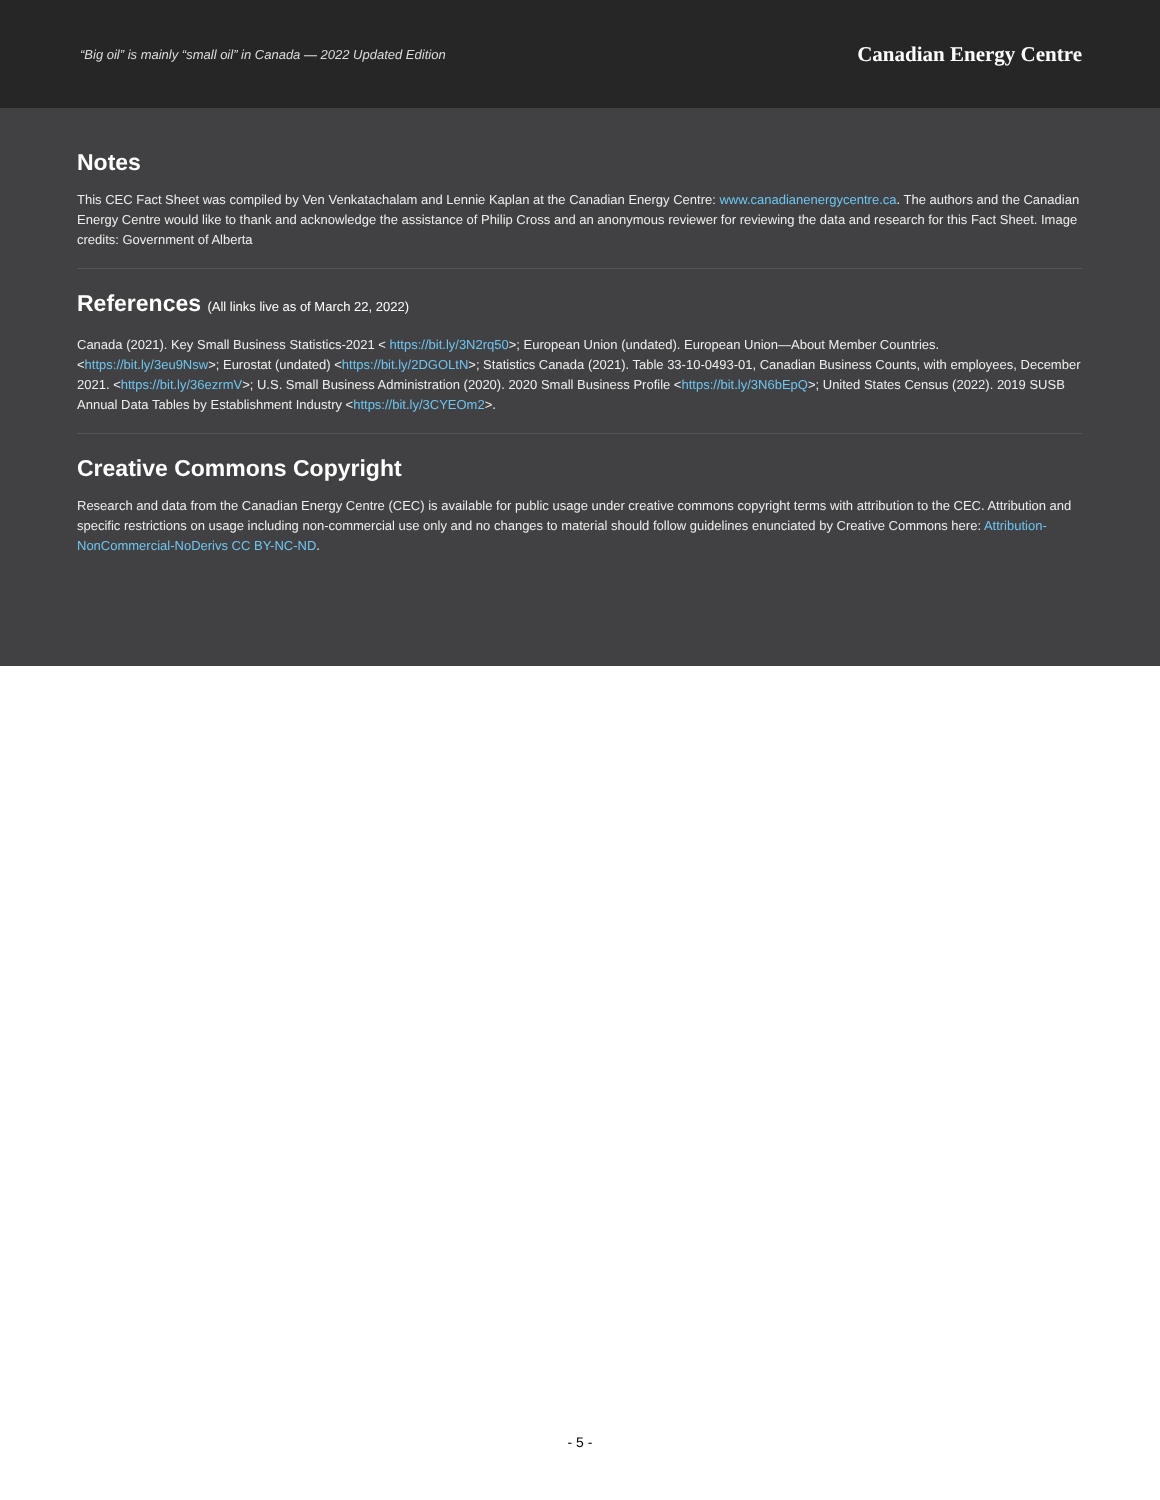“Big oil” is mainly “small oil” in Canada — 2022 Updated Edition Canadian Energy Centre
Notes
This CEC Fact Sheet was compiled by Ven Venkatachalam and Lennie Kaplan at the Canadian Energy Centre: www.canadianenergycentre.ca. The authors and the Canadian Energy Centre would like to thank and acknowledge the assistance of Philip Cross and an anonymous reviewer for reviewing the data and research for this Fact Sheet. Image credits: Government of Alberta
References (All links live as of March 22, 2022)
Canada (2021). Key Small Business Statistics-2021 < https://bit.ly/3N2rq50>; European Union (undated). European Union—About Member Countries. <https://bit.ly/3eu9Nsw>; Eurostat (undated) <https://bit.ly/2DGOLtN>; Statistics Canada (2021). Table 33-10-0493-01, Canadian Business Counts, with employees, December 2021. <https://bit.ly/36ezrmV>; U.S. Small Business Administration (2020). 2020 Small Business Profile <https://bit.ly/3N6bEpQ>; United States Census (2022). 2019 SUSB Annual Data Tables by Establishment Industry <https://bit.ly/3CYEOm2>.
Creative Commons Copyright
Research and data from the Canadian Energy Centre (CEC) is available for public usage under creative commons copyright terms with attribution to the CEC. Attribution and specific restrictions on usage including non-commercial use only and no changes to material should follow guidelines enunciated by Creative Commons here: Attribution-NonCommercial-NoDerivs CC BY-NC-ND.
- 5 -